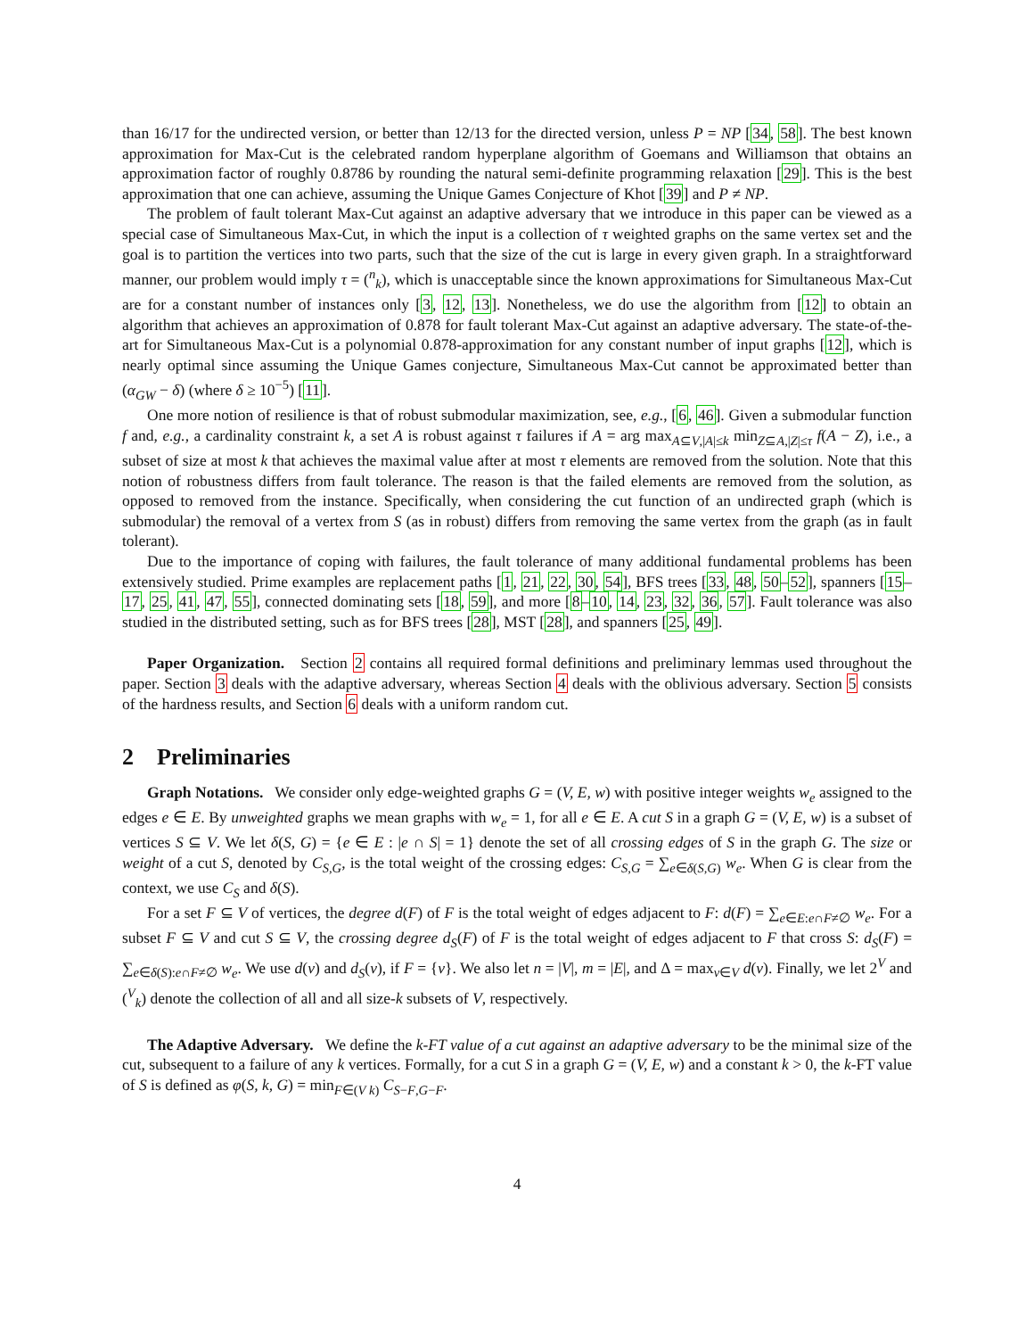than 16/17 for the undirected version, or better than 12/13 for the directed version, unless P = NP [34, 58]. The best known approximation for Max-Cut is the celebrated random hyperplane algorithm of Goemans and Williamson that obtains an approximation factor of roughly 0.8786 by rounding the natural semi-definite programming relaxation [29]. This is the best approximation that one can achieve, assuming the Unique Games Conjecture of Khot [39] and P ≠ NP.
The problem of fault tolerant Max-Cut against an adaptive adversary that we introduce in this paper can be viewed as a special case of Simultaneous Max-Cut, in which the input is a collection of τ weighted graphs on the same vertex set and the goal is to partition the vertices into two parts, such that the size of the cut is large in every given graph. In a straightforward manner, our problem would imply τ = (<sup>n</sup><sub>k</sub>), which is unacceptable since the known approximations for Simultaneous Max-Cut are for a constant number of instances only [3, 12, 13]. Nonetheless, we do use the algorithm from [12] to obtain an algorithm that achieves an approximation of 0.878 for fault tolerant Max-Cut against an adaptive adversary. The state-of-the-art for Simultaneous Max-Cut is a polynomial 0.878-approximation for any constant number of input graphs [12], which is nearly optimal since assuming the Unique Games conjecture, Simultaneous Max-Cut cannot be approximated better than (α<sub>GW</sub> − δ) (where δ ≥ 10<sup>−5</sup>) [11].
One more notion of resilience is that of robust submodular maximization, see, e.g., [6, 46]. Given a submodular function f and, e.g., a cardinality constraint k, a set A is robust against τ failures if A = arg max<sub>A⊆V,|A|≤k</sub> min<sub>Z⊆A,|Z|≤τ</sub> f(A − Z), i.e., a subset of size at most k that achieves the maximal value after at most τ elements are removed from the solution. Note that this notion of robustness differs from fault tolerance. The reason is that the failed elements are removed from the solution, as opposed to removed from the instance. Specifically, when considering the cut function of an undirected graph (which is submodular) the removal of a vertex from S (as in robust) differs from removing the same vertex from the graph (as in fault tolerant).
Due to the importance of coping with failures, the fault tolerance of many additional fundamental problems has been extensively studied. Prime examples are replacement paths [1, 21, 22, 30, 54], BFS trees [33, 48, 50–52], spanners [15–17, 25, 41, 47, 55], connected dominating sets [18, 59], and more [8–10, 14, 23, 32, 36, 57]. Fault tolerance was also studied in the distributed setting, such as for BFS trees [28], MST [28], and spanners [25, 49].
Paper Organization. Section 2 contains all required formal definitions and preliminary lemmas used throughout the paper. Section 3 deals with the adaptive adversary, whereas Section 4 deals with the oblivious adversary. Section 5 consists of the hardness results, and Section 6 deals with a uniform random cut.
2 Preliminaries
Graph Notations. We consider only edge-weighted graphs G = (V, E, w) with positive integer weights w<sub>e</sub> assigned to the edges e ∈ E. By unweighted graphs we mean graphs with w<sub>e</sub> = 1, for all e ∈ E. A cut S in a graph G = (V, E, w) is a subset of vertices S ⊆ V. We let δ(S, G) = {e ∈ E : |e ∩ S| = 1} denote the set of all crossing edges of S in the graph G. The size or weight of a cut S, denoted by C<sub>S,G</sub>, is the total weight of the crossing edges: C<sub>S,G</sub> = ∑<sub>e∈δ(S,G)</sub> w<sub>e</sub>. When G is clear from the context, we use C<sub>S</sub> and δ(S).
For a set F ⊆ V of vertices, the degree d(F) of F is the total weight of edges adjacent to F: d(F) = ∑<sub>e∈E:e∩F≠∅</sub> w<sub>e</sub>. For a subset F ⊆ V and cut S ⊆ V, the crossing degree d<sub>S</sub>(F) of F is the total weight of edges adjacent to F that cross S: d<sub>S</sub>(F) = ∑<sub>e∈δ(S):e∩F≠∅</sub> w<sub>e</sub>. We use d(v) and d<sub>S</sub>(v), if F = {v}. We also let n = |V|, m = |E|, and Δ = max<sub>v∈V</sub> d(v). Finally, we let 2<sup>V</sup> and (<sup>V</sup><sub>k</sub>) denote the collection of all and all size-k subsets of V, respectively.
The Adaptive Adversary. We define the k-FT value of a cut against an adaptive adversary to be the minimal size of the cut, subsequent to a failure of any k vertices. Formally, for a cut S in a graph G = (V, E, w) and a constant k > 0, the k-FT value of S is defined as φ(S, k, G) = min<sub>F∈(V k)</sub> C<sub>S−F,G−F</sub>.
4